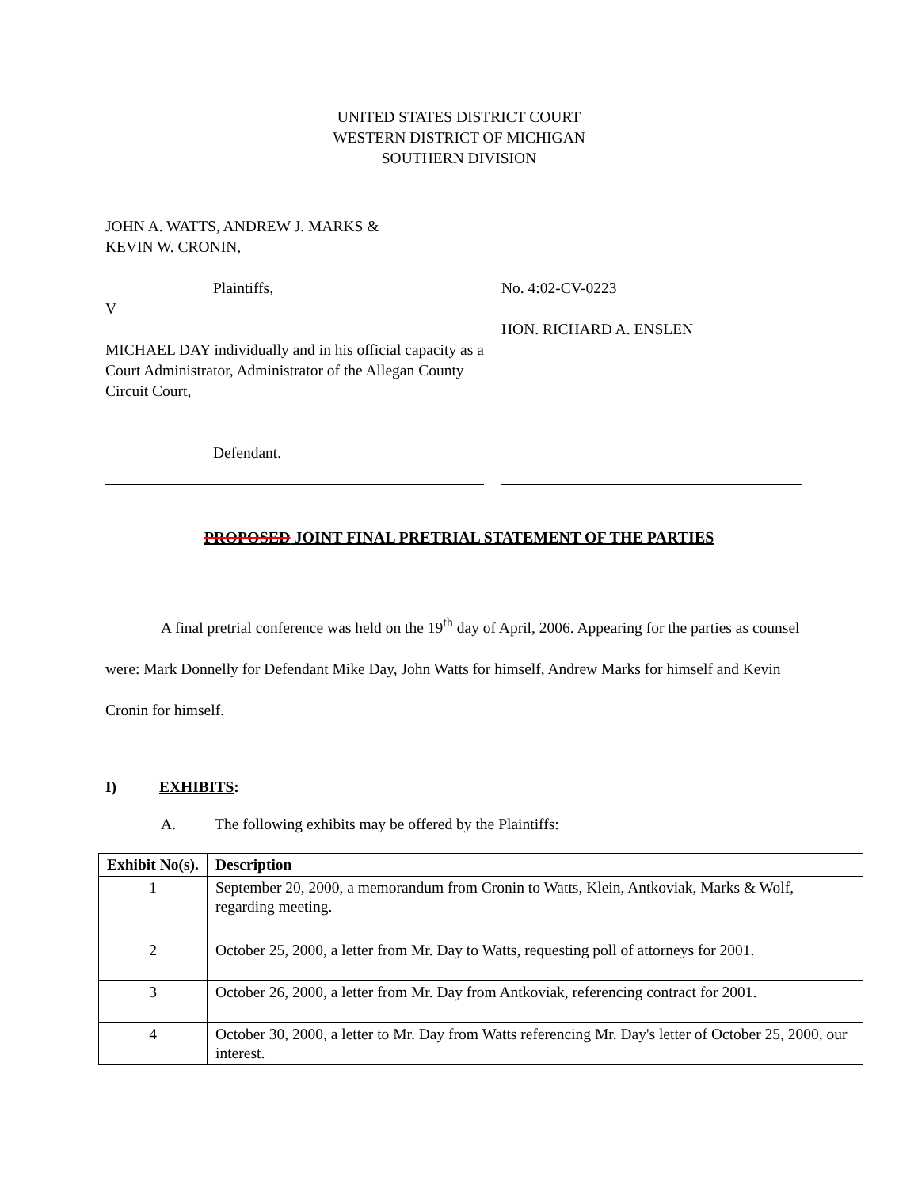UNITED STATES DISTRICT COURT
WESTERN DISTRICT OF MICHIGAN
SOUTHERN DIVISION
JOHN A. WATTS, ANDREW J. MARKS &
KEVIN W. CRONIN,
Plaintiffs,
V
MICHAEL DAY individually and in his official capacity as a Court Administrator, Administrator of the Allegan County Circuit Court,
Defendant.
No. 4:02-CV-0223
HON. RICHARD A. ENSLEN
PROPOSED JOINT FINAL PRETRIAL STATEMENT OF THE PARTIES
A final pretrial conference was held on the 19<sup>th</sup> day of April, 2006. Appearing for the parties as counsel were: Mark Donnelly for Defendant Mike Day, John Watts for himself, Andrew Marks for himself and Kevin Cronin for himself.
I) EXHIBITS:
A. The following exhibits may be offered by the Plaintiffs:
| Exhibit No(s). | Description |
| --- | --- |
| 1 | September 20, 2000, a memorandum from Cronin to Watts, Klein, Antkoviak, Marks & Wolf, regarding meeting. |
| 2 | October 25, 2000, a letter from Mr. Day to Watts, requesting poll of attorneys for 2001. |
| 3 | October 26, 2000, a letter from Mr. Day from Antkoviak, referencing contract for 2001. |
| 4 | October 30, 2000, a letter to Mr. Day from Watts referencing Mr. Day's letter of October 25, 2000, our interest. |